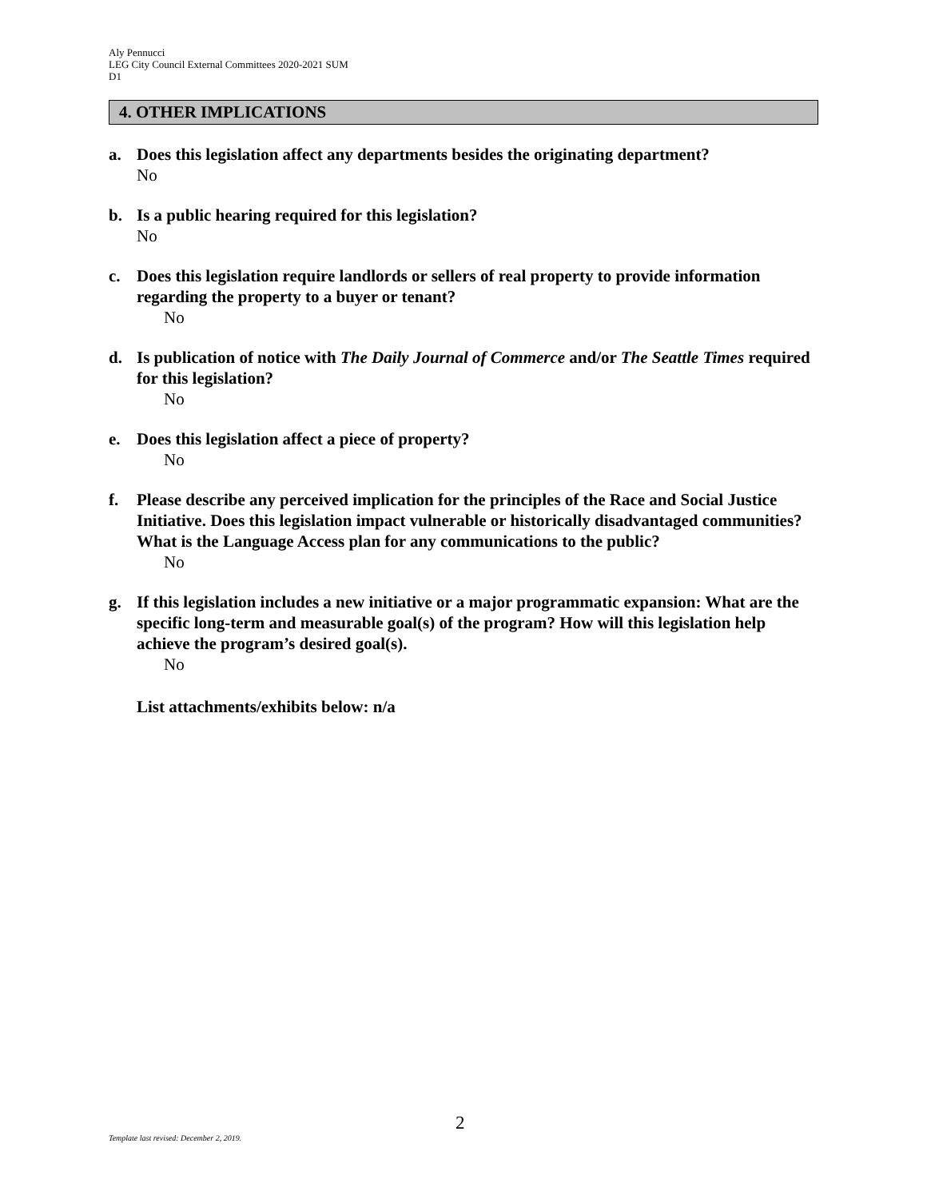Aly Pennucci
LEG City Council External Committees 2020-2021 SUM
D1
4. OTHER IMPLICATIONS
a. Does this legislation affect any departments besides the originating department?
No
b. Is a public hearing required for this legislation?
No
c. Does this legislation require landlords or sellers of real property to provide information regarding the property to a buyer or tenant?
No
d. Is publication of notice with The Daily Journal of Commerce and/or The Seattle Times required for this legislation?
No
e. Does this legislation affect a piece of property?
No
f. Please describe any perceived implication for the principles of the Race and Social Justice Initiative. Does this legislation impact vulnerable or historically disadvantaged communities? What is the Language Access plan for any communications to the public?
No
g. If this legislation includes a new initiative or a major programmatic expansion: What are the specific long-term and measurable goal(s) of the program? How will this legislation help achieve the program’s desired goal(s).
No
List attachments/exhibits below: n/a
2
Template last revised: December 2, 2019.